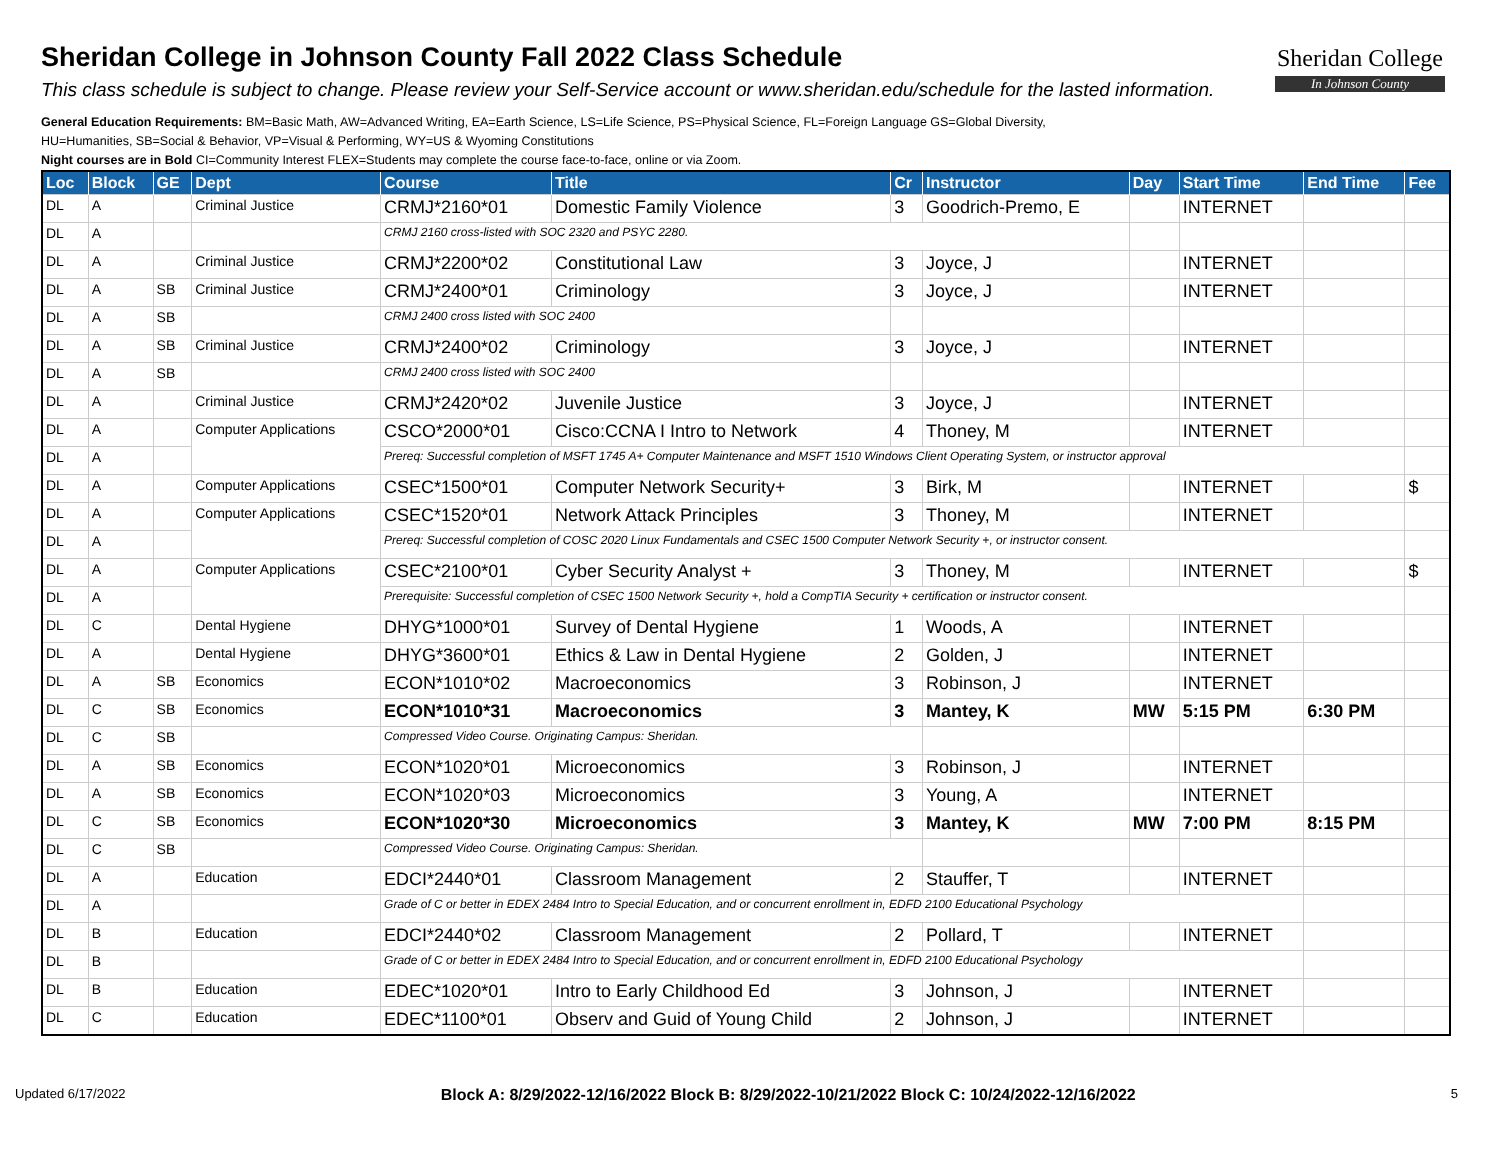Sheridan College in Johnson County Fall 2022 Class Schedule
This class schedule is subject to change. Please review your Self-Service account or www.sheridan.edu/schedule for the lasted information.
General Education Requirements: BM=Basic Math, AW=Advanced Writing, EA=Earth Science, LS=Life Science, PS=Physical Science, FL=Foreign Language GS=Global Diversity,
HU=Humanities, SB=Social & Behavior, VP=Visual & Performing, WY=US & Wyoming Constitutions
Night courses are in Bold CI=Community Interest FLEX=Students may complete the course face-to-face, online or via Zoom.
Sheridan College
In Johnson County
| Loc | Block | GE | Dept | Course | Title | Cr | Instructor | Day | Start Time | End Time | Fee |
| --- | --- | --- | --- | --- | --- | --- | --- | --- | --- | --- | --- |
| DL | A | | Criminal Justice | CRMJ*2160*01 | Domestic Family Violence | 3 | Goodrich-Premo, E | | INTERNET | | |
| DL | A | | | CRMJ 2160 cross-listed with SOC 2320 and PSYC 2280. | | | | | | | |
| DL | A | | Criminal Justice | CRMJ*2200*02 | Constitutional Law | 3 | Joyce, J | | INTERNET | | |
| DL | A | SB | Criminal Justice | CRMJ*2400*01 | Criminology | 3 | Joyce, J | | INTERNET | | |
| DL | A | SB | | CRMJ 2400 cross listed with SOC 2400 | | | | | | | |
| DL | A | SB | Criminal Justice | CRMJ*2400*02 | Criminology | 3 | Joyce, J | | INTERNET | | |
| DL | A | SB | | CRMJ 2400 cross listed with SOC 2400 | | | | | | | |
| DL | A | | Criminal Justice | CRMJ*2420*02 | Juvenile Justice | 3 | Joyce, J | | INTERNET | | |
| DL | A | | Computer Applications | CSCO*2000*01 | Cisco:CCNA I Intro to Network | 4 | Thoney, M | | INTERNET | | |
| DL | A | | | Prereq: Successful completion of MSFT 1745 A+ Computer Maintenance and MSFT 1510 Windows Client Operating System, or instructor approval | | | | | | | |
| DL | A | | Computer Applications | CSEC*1500*01 | Computer Network Security+ | 3 | Birk, M | | INTERNET | | $ |
| DL | A | | Computer Applications | CSEC*1520*01 | Network Attack Principles | 3 | Thoney, M | | INTERNET | | |
| DL | A | | | Prereq: Successful completion of COSC 2020 Linux Fundamentals and CSEC 1500 Computer Network Security +, or instructor consent. | | | | | | | |
| DL | A | | Computer Applications | CSEC*2100*01 | Cyber Security Analyst + | 3 | Thoney, M | | INTERNET | | $ |
| DL | A | | | Prerequisite: Successful completion of CSEC 1500 Network Security +, hold a CompTIA Security + certification or instructor consent. | | | | | | | |
| DL | C | | Dental Hygiene | DHYG*1000*01 | Survey of Dental Hygiene | 1 | Woods, A | | INTERNET | | |
| DL | A | | Dental Hygiene | DHYG*3600*01 | Ethics & Law in Dental Hygiene | 2 | Golden, J | | INTERNET | | |
| DL | A | SB | Economics | ECON*1010*02 | Macroeconomics | 3 | Robinson, J | | INTERNET | | |
| DL | C | SB | Economics | ECON*1010*31 | Macroeconomics | 3 | Mantey, K | MW | 5:15 PM | 6:30 PM | |
| DL | C | SB | | Compressed Video Course. Originating Campus: Sheridan. | | | | | | | |
| DL | A | SB | Economics | ECON*1020*01 | Microeconomics | 3 | Robinson, J | | INTERNET | | |
| DL | A | SB | Economics | ECON*1020*03 | Microeconomics | 3 | Young, A | | INTERNET | | |
| DL | C | SB | Economics | ECON*1020*30 | Microeconomics | 3 | Mantey, K | MW | 7:00 PM | 8:15 PM | |
| DL | C | SB | | Compressed Video Course. Originating Campus: Sheridan. | | | | | | | |
| DL | A | | Education | EDCI*2440*01 | Classroom Management | 2 | Stauffer, T | | INTERNET | | |
| DL | A | | | Grade of C or better in EDEX 2484 Intro to Special Education, and or concurrent enrollment in, EDFD 2100 Educational Psychology | | | | | | | |
| DL | B | | Education | EDCI*2440*02 | Classroom Management | 2 | Pollard, T | | INTERNET | | |
| DL | B | | | Grade of C or better in EDEX 2484 Intro to Special Education, and or concurrent enrollment in, EDFD 2100 Educational Psychology | | | | | | | |
| DL | B | | Education | EDEC*1020*01 | Intro to Early Childhood Ed | 3 | Johnson, J | | INTERNET | | |
| DL | C | | Education | EDEC*1100*01 | Observ and Guid of Young Child | 2 | Johnson, J | | INTERNET | | |
Updated 6/17/2022 Block A: 8/29/2022-12/16/2022 Block B: 8/29/2022-10/21/2022 Block C: 10/24/2022-12/16/2022 5